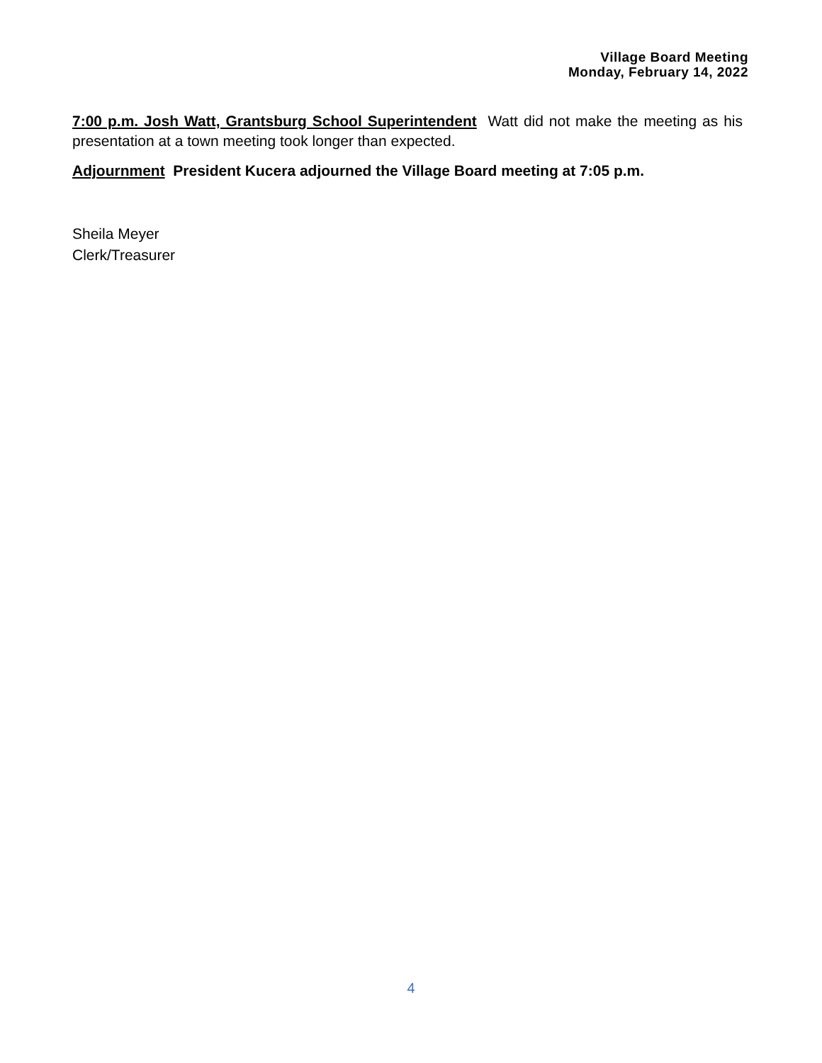Village Board Meeting
Monday, February 14, 2022
7:00 p.m. Josh Watt, Grantsburg School Superintendent Watt did not make the meeting as his presentation at a town meeting took longer than expected.
Adjournment President Kucera adjourned the Village Board meeting at 7:05 p.m.
Sheila Meyer
Clerk/Treasurer
4